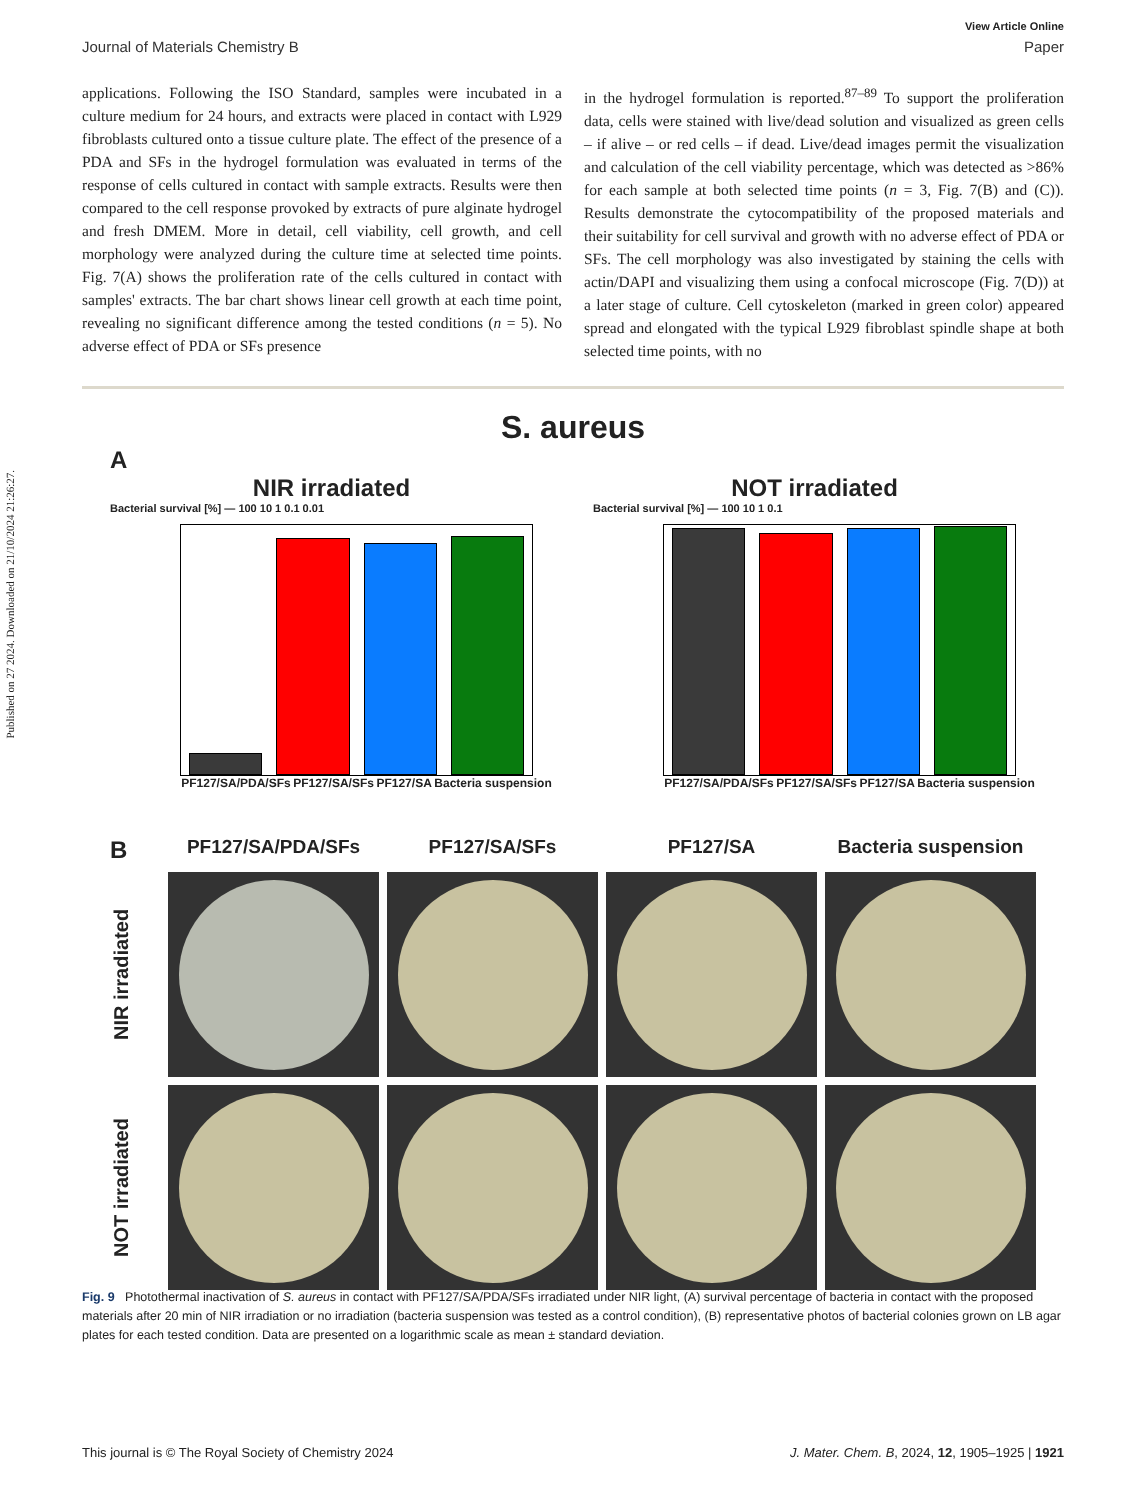Published on 27 2024. Downloaded on 21/10/2024 21:26:27.
View Article Online
Journal of Materials Chemistry B Paper
applications. Following the ISO Standard, samples were incubated in a culture medium for 24 hours, and extracts were placed in contact with L929 fibroblasts cultured onto a tissue culture plate. The effect of the presence of a PDA and SFs in the hydrogel formulation was evaluated in terms of the response of cells cultured in contact with sample extracts. Results were then compared to the cell response provoked by extracts of pure alginate hydrogel and fresh DMEM. More in detail, cell viability, cell growth, and cell morphology were analyzed during the culture time at selected time points. Fig. 7(A) shows the proliferation rate of the cells cultured in contact with samples' extracts. The bar chart shows linear cell growth at each time point, revealing no significant difference among the tested conditions (n = 5). No adverse effect of PDA or SFs presence
in the hydrogel formulation is reported.<sup>87–89</sup> To support the proliferation data, cells were stained with live/dead solution and visualized as green cells – if alive – or red cells – if dead. Live/dead images permit the visualization and calculation of the cell viability percentage, which was detected as >86% for each sample at both selected time points (n = 3, Fig. 7(B) and (C)). Results demonstrate the cytocompatibility of the proposed materials and their suitability for cell survival and growth with no adverse effect of PDA or SFs. The cell morphology was also investigated by staining the cells with actin/DAPI and visualizing them using a confocal microscope (Fig. 7(D)) at a later stage of culture. Cell cytoskeleton (marked in green color) appeared spread and elongated with the typical L929 fibroblast spindle shape at both selected time points, with no
S. aureus
A
NIR irradiated
Bacterial survival [%] — 100 10 1 0.1 0.01
PF127/SA/PDA/SFs PF127/SA/SFs PF127/SA Bacteria suspension
NOT irradiated
Bacterial survival [%] — 100 10 1 0.1
PF127/SA/PDA/SFs PF127/SA/SFs PF127/SA Bacteria suspension
B
PF127/SA/PDA/SFs
PF127/SA/SFs
PF127/SA
Bacteria suspension
NIR irradiated
NOT irradiated
Fig. 9 Photothermal inactivation of S. aureus in contact with PF127/SA/PDA/SFs irradiated under NIR light, (A) survival percentage of bacteria in contact with the proposed materials after 20 min of NIR irradiation or no irradiation (bacteria suspension was tested as a control condition), (B) representative photos of bacterial colonies grown on LB agar plates for each tested condition. Data are presented on a logarithmic scale as mean ± standard deviation.
This journal is © The Royal Society of Chemistry 2024 J. Mater. Chem. B, 2024, 12, 1905–1925 | 1921